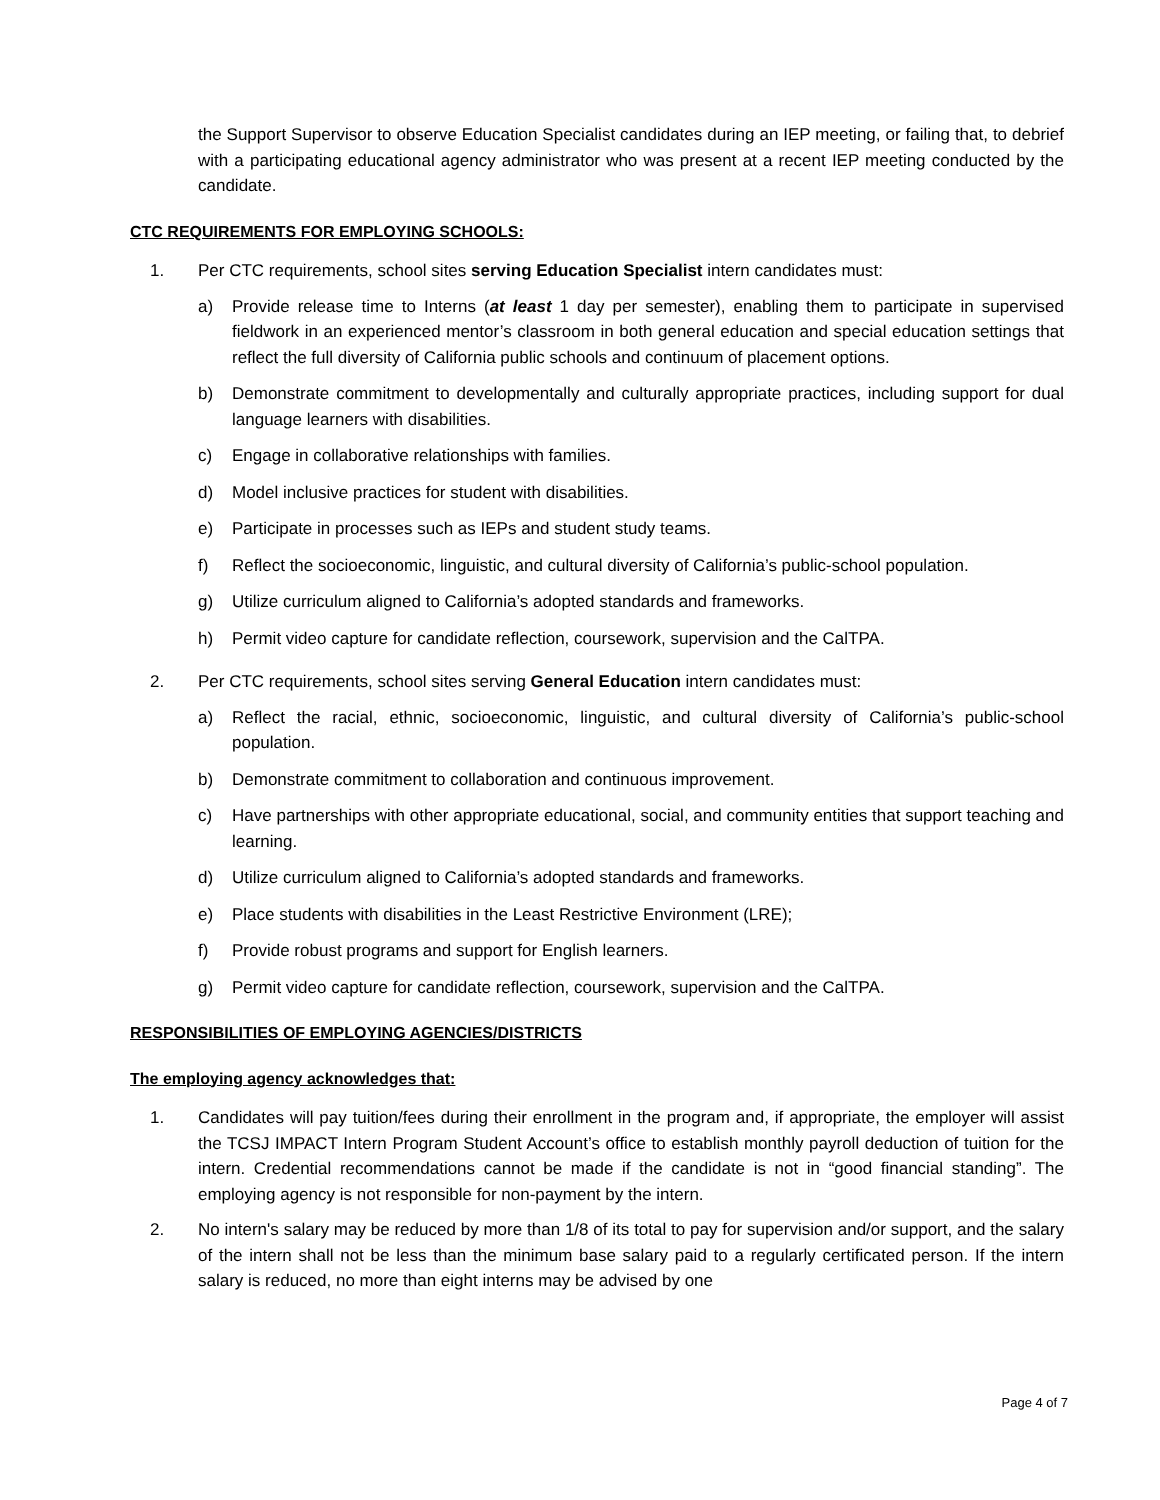the Support Supervisor to observe Education Specialist candidates during an IEP meeting, or failing that, to debrief with a participating educational agency administrator who was present at a recent IEP meeting conducted by the candidate.
CTC REQUIREMENTS FOR EMPLOYING SCHOOLS:
1. Per CTC requirements, school sites serving Education Specialist intern candidates must:
a) Provide release time to Interns (at least 1 day per semester), enabling them to participate in supervised fieldwork in an experienced mentor’s classroom in both general education and special education settings that reflect the full diversity of California public schools and continuum of placement options.
b) Demonstrate commitment to developmentally and culturally appropriate practices, including support for dual language learners with disabilities.
c) Engage in collaborative relationships with families.
d) Model inclusive practices for student with disabilities.
e) Participate in processes such as IEPs and student study teams.
f) Reflect the socioeconomic, linguistic, and cultural diversity of California’s public-school population.
g) Utilize curriculum aligned to California’s adopted standards and frameworks.
h) Permit video capture for candidate reflection, coursework, supervision and the CalTPA.
2. Per CTC requirements, school sites serving General Education intern candidates must:
a) Reflect the racial, ethnic, socioeconomic, linguistic, and cultural diversity of California’s public-school population.
b) Demonstrate commitment to collaboration and continuous improvement.
c) Have partnerships with other appropriate educational, social, and community entities that support teaching and learning.
d) Utilize curriculum aligned to California’s adopted standards and frameworks.
e) Place students with disabilities in the Least Restrictive Environment (LRE);
f) Provide robust programs and support for English learners.
g) Permit video capture for candidate reflection, coursework, supervision and the CalTPA.
RESPONSIBILITIES OF EMPLOYING AGENCIES/DISTRICTS
The employing agency acknowledges that:
1. Candidates will pay tuition/fees during their enrollment in the program and, if appropriate, the employer will assist the TCSJ IMPACT Intern Program Student Account’s office to establish monthly payroll deduction of tuition for the intern. Credential recommendations cannot be made if the candidate is not in “good financial standing”. The employing agency is not responsible for non-payment by the intern.
2. No intern's salary may be reduced by more than 1/8 of its total to pay for supervision and/or support, and the salary of the intern shall not be less than the minimum base salary paid to a regularly certificated person. If the intern salary is reduced, no more than eight interns may be advised by one
Page 4 of 7